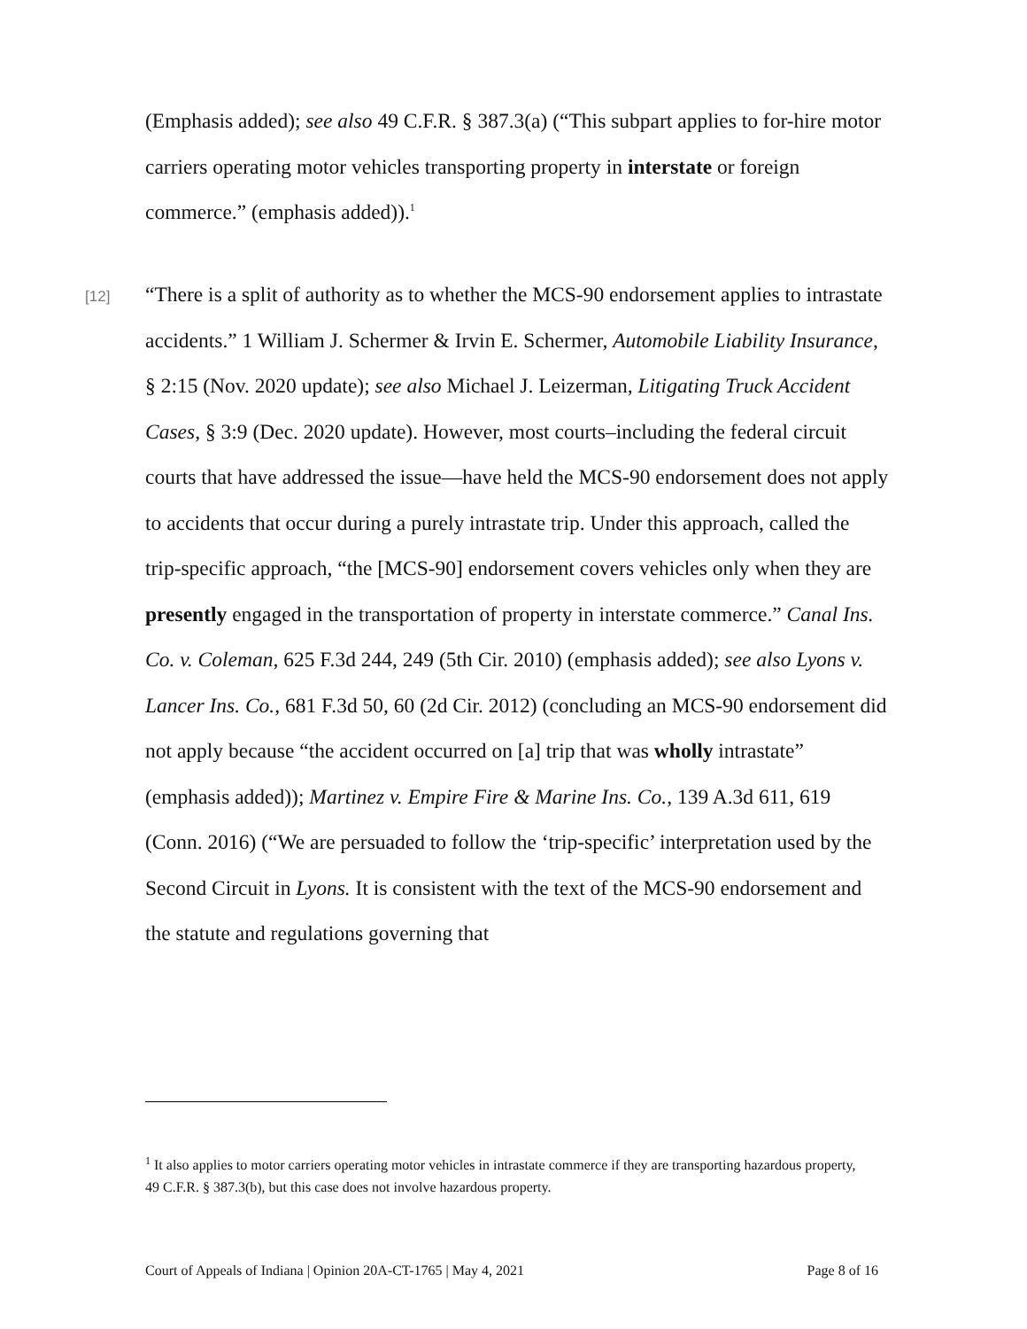(Emphasis added); see also 49 C.F.R. § 387.3(a) (“This subpart applies to for-hire motor carriers operating motor vehicles transporting property in interstate or foreign commerce.” (emphasis added)).<sup>1</sup>
[12]
“There is a split of authority as to whether the MCS-90 endorsement applies to intrastate accidents.” 1 William J. Schermer & Irvin E. Schermer, Automobile Liability Insurance, § 2:15 (Nov. 2020 update); see also Michael J. Leizerman, Litigating Truck Accident Cases, § 3:9 (Dec. 2020 update). However, most courts–including the federal circuit courts that have addressed the issue—have held the MCS-90 endorsement does not apply to accidents that occur during a purely intrastate trip. Under this approach, called the trip-specific approach, “the [MCS-90] endorsement covers vehicles only when they are presently engaged in the transportation of property in interstate commerce.” Canal Ins. Co. v. Coleman, 625 F.3d 244, 249 (5th Cir. 2010) (emphasis added); see also Lyons v. Lancer Ins. Co., 681 F.3d 50, 60 (2d Cir. 2012) (concluding an MCS-90 endorsement did not apply because “the accident occurred on [a] trip that was wholly intrastate” (emphasis added)); Martinez v. Empire Fire & Marine Ins. Co., 139 A.3d 611, 619 (Conn. 2016) (“We are persuaded to follow the ‘trip-specific’ interpretation used by the Second Circuit in Lyons. It is consistent with the text of the MCS-90 endorsement and the statute and regulations governing that
<sup>1</sup> It also applies to motor carriers operating motor vehicles in intrastate commerce if they are transporting hazardous property, 49 C.F.R. § 387.3(b), but this case does not involve hazardous property.
Court of Appeals of Indiana | Opinion 20A-CT-1765 | May 4, 2021 Page 8 of 16